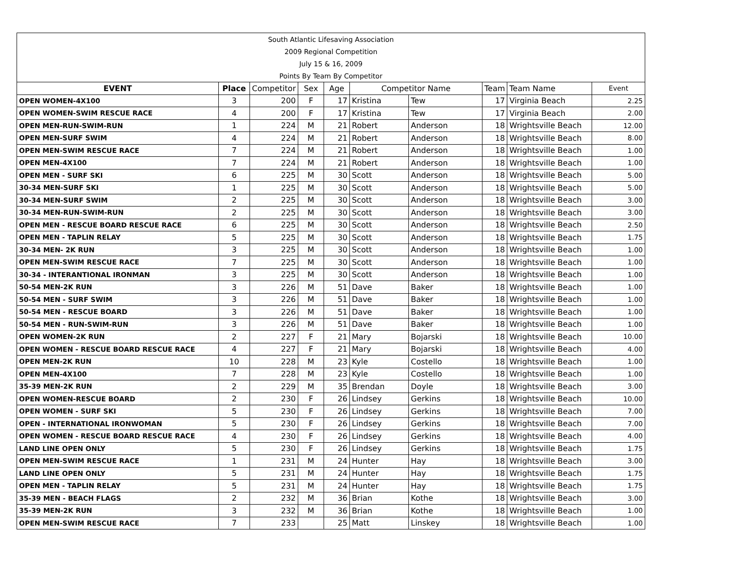| South Atlantic Lifesaving Association | | | | | | | | | |
| 2009 Regional Competition | | | | | | | | | |
| July 15 & 16, 2009 | | | | | | | | | |
| Points By Team By Competitor | | | | | | | | | |
| EVENT | Place | Competitor | Sex | Age | Competitor Name | | Team | Team Name | Event |
| OPEN WOMEN-4X100 | 3 | 200 | F | 17 | Kristina | Tew | 17 | Virginia Beach | 2.25 |
| OPEN WOMEN-SWIM RESCUE RACE | 4 | 200 | F | 17 | Kristina | Tew | 17 | Virginia Beach | 2.00 |
| OPEN MEN-RUN-SWIM-RUN | 1 | 224 | M | 21 | Robert | Anderson | 18 | Wrightsville Beach | 12.00 |
| OPEN MEN-SURF SWIM | 4 | 224 | M | 21 | Robert | Anderson | 18 | Wrightsville Beach | 8.00 |
| OPEN MEN-SWIM RESCUE RACE | 7 | 224 | M | 21 | Robert | Anderson | 18 | Wrightsville Beach | 1.00 |
| OPEN MEN-4X100 | 7 | 224 | M | 21 | Robert | Anderson | 18 | Wrightsville Beach | 1.00 |
| OPEN MEN - SURF SKI | 6 | 225 | M | 30 | Scott | Anderson | 18 | Wrightsville Beach | 5.00 |
| 30-34 MEN-SURF SKI | 1 | 225 | M | 30 | Scott | Anderson | 18 | Wrightsville Beach | 5.00 |
| 30-34 MEN-SURF SWIM | 2 | 225 | M | 30 | Scott | Anderson | 18 | Wrightsville Beach | 3.00 |
| 30-34 MEN-RUN-SWIM-RUN | 2 | 225 | M | 30 | Scott | Anderson | 18 | Wrightsville Beach | 3.00 |
| OPEN MEN - RESCUE BOARD RESCUE RACE | 6 | 225 | M | 30 | Scott | Anderson | 18 | Wrightsville Beach | 2.50 |
| OPEN MEN - TAPLIN RELAY | 5 | 225 | M | 30 | Scott | Anderson | 18 | Wrightsville Beach | 1.75 |
| 30-34 MEN- 2K RUN | 3 | 225 | M | 30 | Scott | Anderson | 18 | Wrightsville Beach | 1.00 |
| OPEN MEN-SWIM RESCUE RACE | 7 | 225 | M | 30 | Scott | Anderson | 18 | Wrightsville Beach | 1.00 |
| 30-34 - INTERANTIONAL IRONMAN | 3 | 225 | M | 30 | Scott | Anderson | 18 | Wrightsville Beach | 1.00 |
| 50-54 MEN-2K RUN | 3 | 226 | M | 51 | Dave | Baker | 18 | Wrightsville Beach | 1.00 |
| 50-54 MEN - SURF SWIM | 3 | 226 | M | 51 | Dave | Baker | 18 | Wrightsville Beach | 1.00 |
| 50-54 MEN - RESCUE BOARD | 3 | 226 | M | 51 | Dave | Baker | 18 | Wrightsville Beach | 1.00 |
| 50-54 MEN - RUN-SWIM-RUN | 3 | 226 | M | 51 | Dave | Baker | 18 | Wrightsville Beach | 1.00 |
| OPEN WOMEN-2K RUN | 2 | 227 | F | 21 | Mary | Bojarski | 18 | Wrightsville Beach | 10.00 |
| OPEN WOMEN - RESCUE BOARD RESCUE RACE | 4 | 227 | F | 21 | Mary | Bojarski | 18 | Wrightsville Beach | 4.00 |
| OPEN MEN-2K RUN | 10 | 228 | M | 23 | Kyle | Costello | 18 | Wrightsville Beach | 1.00 |
| OPEN MEN-4X100 | 7 | 228 | M | 23 | Kyle | Costello | 18 | Wrightsville Beach | 1.00 |
| 35-39 MEN-2K RUN | 2 | 229 | M | 35 | Brendan | Doyle | 18 | Wrightsville Beach | 3.00 |
| OPEN WOMEN-RESCUE BOARD | 2 | 230 | F | 26 | Lindsey | Gerkins | 18 | Wrightsville Beach | 10.00 |
| OPEN WOMEN - SURF SKI | 5 | 230 | F | 26 | Lindsey | Gerkins | 18 | Wrightsville Beach | 7.00 |
| OPEN - INTERNATIONAL IRONWOMAN | 5 | 230 | F | 26 | Lindsey | Gerkins | 18 | Wrightsville Beach | 7.00 |
| OPEN WOMEN - RESCUE BOARD RESCUE RACE | 4 | 230 | F | 26 | Lindsey | Gerkins | 18 | Wrightsville Beach | 4.00 |
| LAND LINE OPEN ONLY | 5 | 230 | F | 26 | Lindsey | Gerkins | 18 | Wrightsville Beach | 1.75 |
| OPEN MEN-SWIM RESCUE RACE | 1 | 231 | M | 24 | Hunter | Hay | 18 | Wrightsville Beach | 3.00 |
| LAND LINE OPEN ONLY | 5 | 231 | M | 24 | Hunter | Hay | 18 | Wrightsville Beach | 1.75 |
| OPEN MEN - TAPLIN RELAY | 5 | 231 | M | 24 | Hunter | Hay | 18 | Wrightsville Beach | 1.75 |
| 35-39 MEN - BEACH FLAGS | 2 | 232 | M | 36 | Brian | Kothe | 18 | Wrightsville Beach | 3.00 |
| 35-39 MEN-2K RUN | 3 | 232 | M | 36 | Brian | Kothe | 18 | Wrightsville Beach | 1.00 |
| OPEN MEN-SWIM RESCUE RACE | 7 | 233 | | 25 | Matt | Linskey | 18 | Wrightsville Beach | 1.00 |